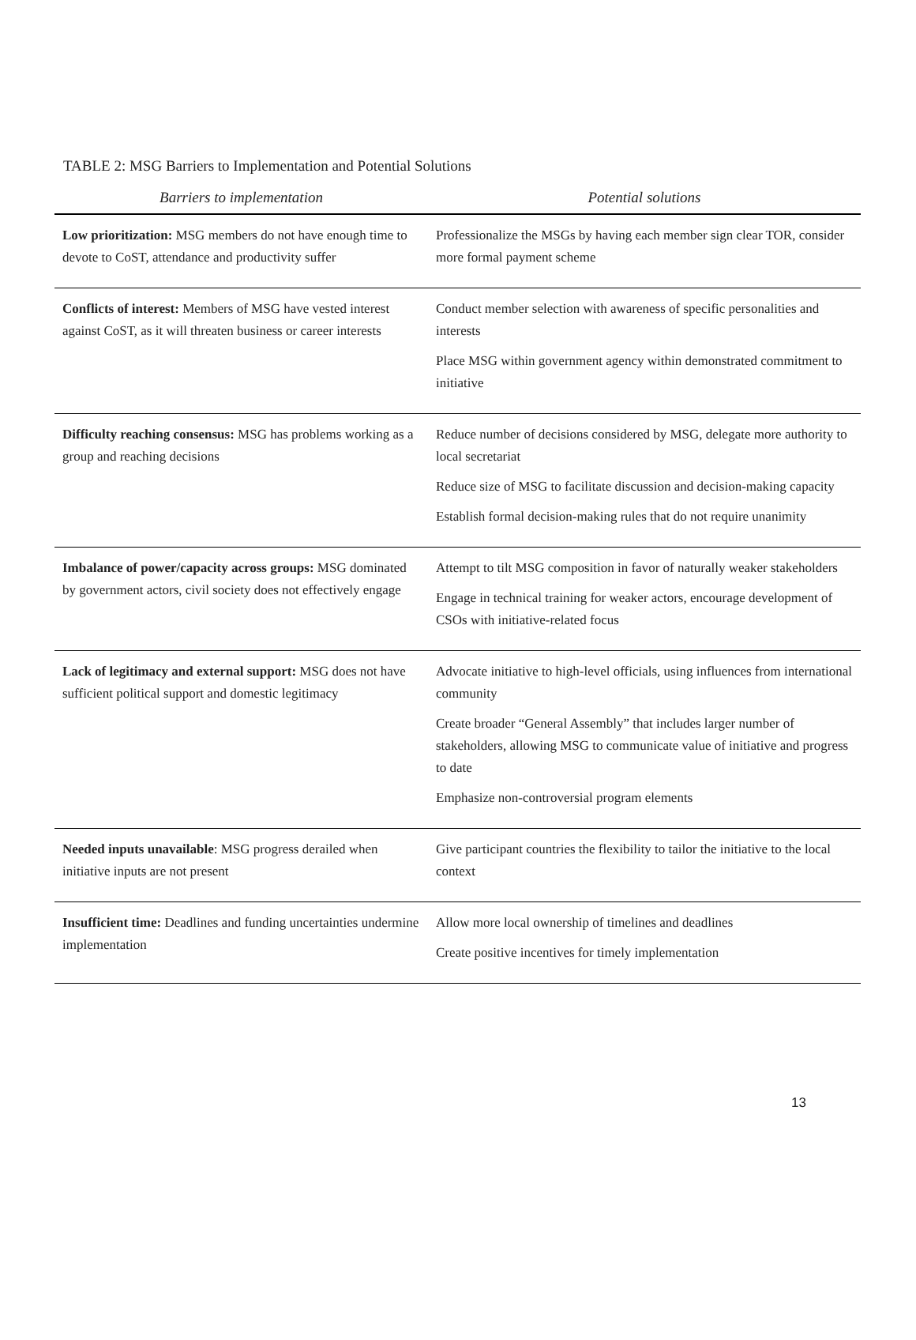TABLE 2: MSG Barriers to Implementation and Potential Solutions
| Barriers to implementation | Potential solutions |
| --- | --- |
| Low prioritization: MSG members do not have enough time to devote to CoST, attendance and productivity suffer | Professionalize the MSGs by having each member sign clear TOR, consider more formal payment scheme |
| Conflicts of interest: Members of MSG have vested interest against CoST, as it will threaten business or career interests | Conduct member selection with awareness of specific personalities and interests Place MSG within government agency within demonstrated commitment to initiative |
| Difficulty reaching consensus: MSG has problems working as a group and reaching decisions | Reduce number of decisions considered by MSG, delegate more authority to local secretariat Reduce size of MSG to facilitate discussion and decision-making capacity Establish formal decision-making rules that do not require unanimity |
| Imbalance of power/capacity across groups: MSG dominated by government actors, civil society does not effectively engage | Attempt to tilt MSG composition in favor of naturally weaker stakeholders Engage in technical training for weaker actors, encourage development of CSOs with initiative-related focus |
| Lack of legitimacy and external support: MSG does not have sufficient political support and domestic legitimacy | Advocate initiative to high-level officials, using influences from international community Create broader “General Assembly” that includes larger number of stakeholders, allowing MSG to communicate value of initiative and progress to date Emphasize non-controversial program elements |
| Needed inputs unavailable : MSG progress derailed when initiative inputs are not present | Give participant countries the flexibility to tailor the initiative to the local context |
| Insufficient time: Deadlines and funding uncertainties undermine implementation | Allow more local ownership of timelines and deadlines Create positive incentives for timely implementation |
13